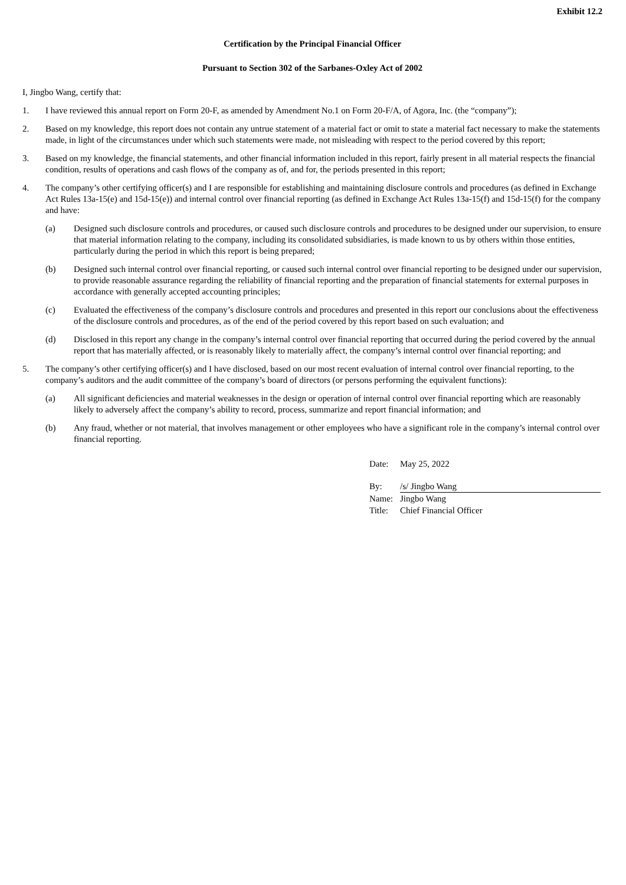Exhibit 12.2
Certification by the Principal Financial Officer
Pursuant to Section 302 of the Sarbanes-Oxley Act of 2002
I, Jingbo Wang, certify that:
1. I have reviewed this annual report on Form 20-F, as amended by Amendment No.1 on Form 20-F/A, of Agora, Inc. (the “company”);
2. Based on my knowledge, this report does not contain any untrue statement of a material fact or omit to state a material fact necessary to make the statements made, in light of the circumstances under which such statements were made, not misleading with respect to the period covered by this report;
3. Based on my knowledge, the financial statements, and other financial information included in this report, fairly present in all material respects the financial condition, results of operations and cash flows of the company as of, and for, the periods presented in this report;
4. The company’s other certifying officer(s) and I are responsible for establishing and maintaining disclosure controls and procedures (as defined in Exchange Act Rules 13a-15(e) and 15d-15(e)) and internal control over financial reporting (as defined in Exchange Act Rules 13a-15(f) and 15d-15(f) for the company and have:
(a) Designed such disclosure controls and procedures, or caused such disclosure controls and procedures to be designed under our supervision, to ensure that material information relating to the company, including its consolidated subsidiaries, is made known to us by others within those entities, particularly during the period in which this report is being prepared;
(b) Designed such internal control over financial reporting, or caused such internal control over financial reporting to be designed under our supervision, to provide reasonable assurance regarding the reliability of financial reporting and the preparation of financial statements for external purposes in accordance with generally accepted accounting principles;
(c) Evaluated the effectiveness of the company’s disclosure controls and procedures and presented in this report our conclusions about the effectiveness of the disclosure controls and procedures, as of the end of the period covered by this report based on such evaluation; and
(d) Disclosed in this report any change in the company’s internal control over financial reporting that occurred during the period covered by the annual report that has materially affected, or is reasonably likely to materially affect, the company’s internal control over financial reporting; and
5. The company’s other certifying officer(s) and I have disclosed, based on our most recent evaluation of internal control over financial reporting, to the company’s auditors and the audit committee of the company’s board of directors (or persons performing the equivalent functions):
(a) All significant deficiencies and material weaknesses in the design or operation of internal control over financial reporting which are reasonably likely to adversely affect the company’s ability to record, process, summarize and report financial information; and
(b) Any fraud, whether or not material, that involves management or other employees who have a significant role in the company’s internal control over financial reporting.
| Date: | May 25, 2022 |
| By: | /s/ Jingbo Wang |
| Name: | Jingbo Wang |
| Title: | Chief Financial Officer |